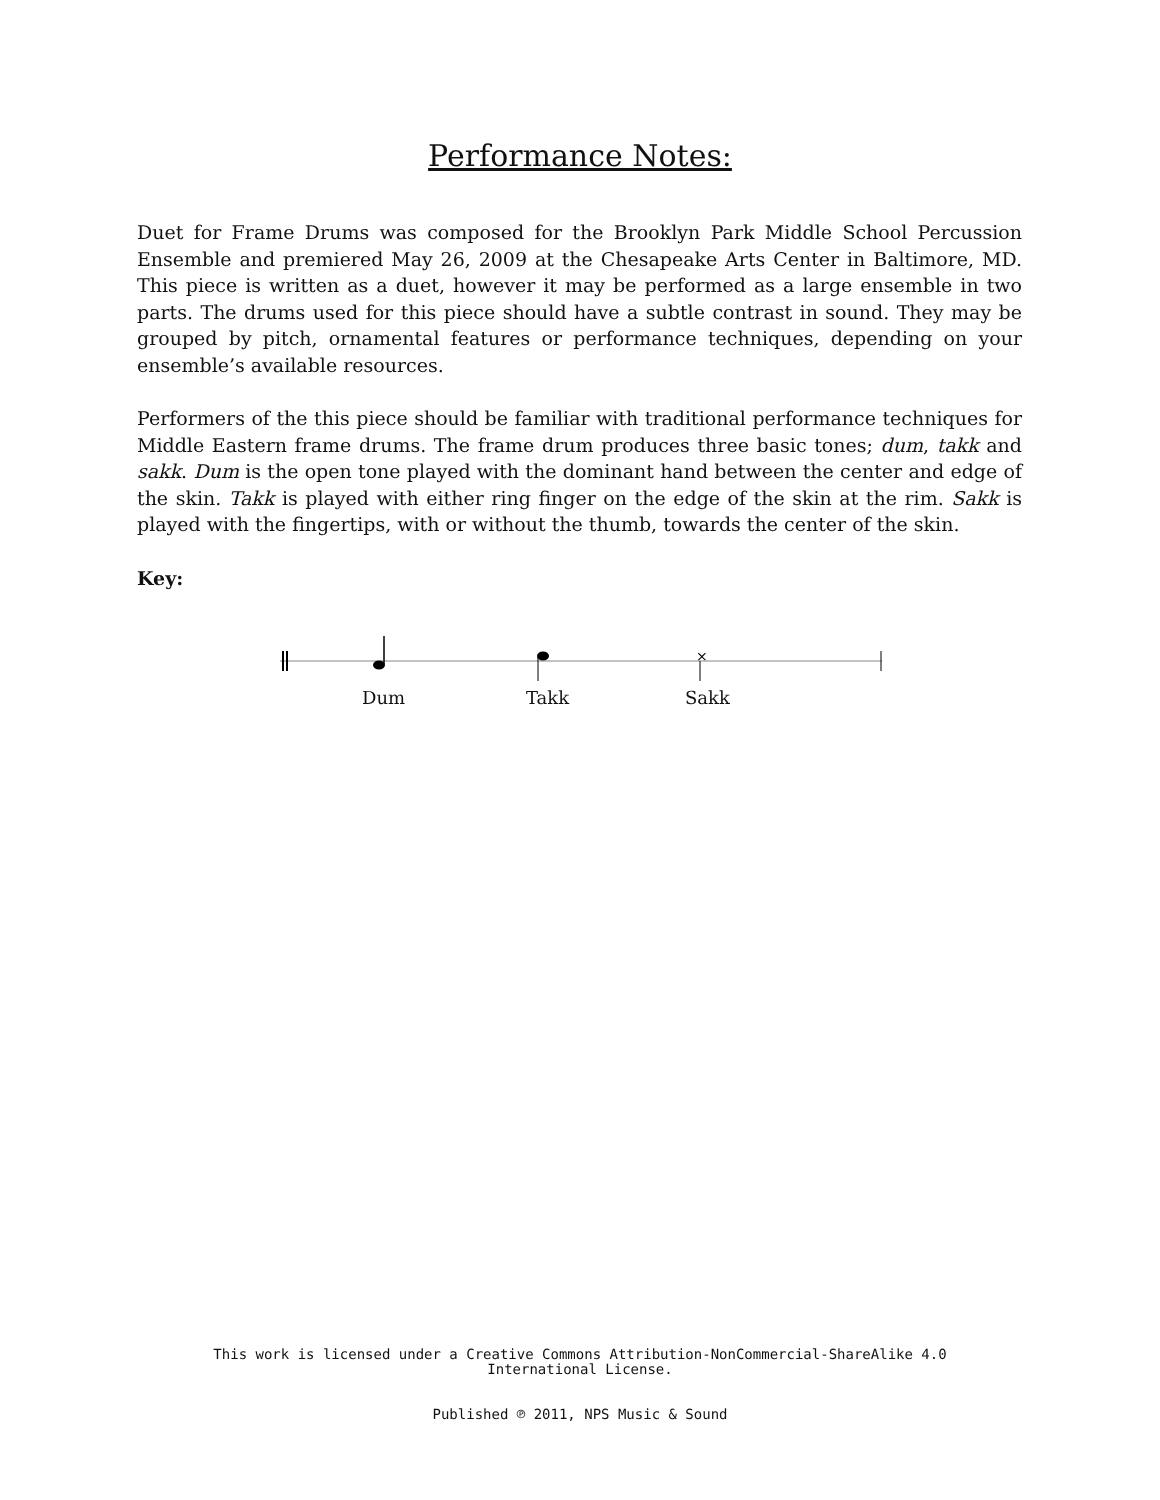Performance Notes:
Duet for Frame Drums was composed for the Brooklyn Park Middle School Percussion Ensemble and premiered May 26, 2009 at the Chesapeake Arts Center in Baltimore, MD. This piece is written as a duet, however it may be performed as a large ensemble in two parts. The drums used for this piece should have a subtle contrast in sound. They may be grouped by pitch, ornamental features or performance techniques, depending on your ensemble’s available resources.
Performers of the this piece should be familiar with traditional performance techniques for Middle Eastern frame drums. The frame drum produces three basic tones; dum, takk and sakk. Dum is the open tone played with the dominant hand between the center and edge of the skin. Takk is played with either ring finger on the edge of the skin at the rim. Sakk is played with the fingertips, with or without the thumb, towards the center of the skin.
Key:
×
Dum Takk Sakk
This work is licensed under a Creative Commons Attribution-NonCommercial-ShareAlike 4.0
International License.
Published ℗ 2011, NPS Music & Sound